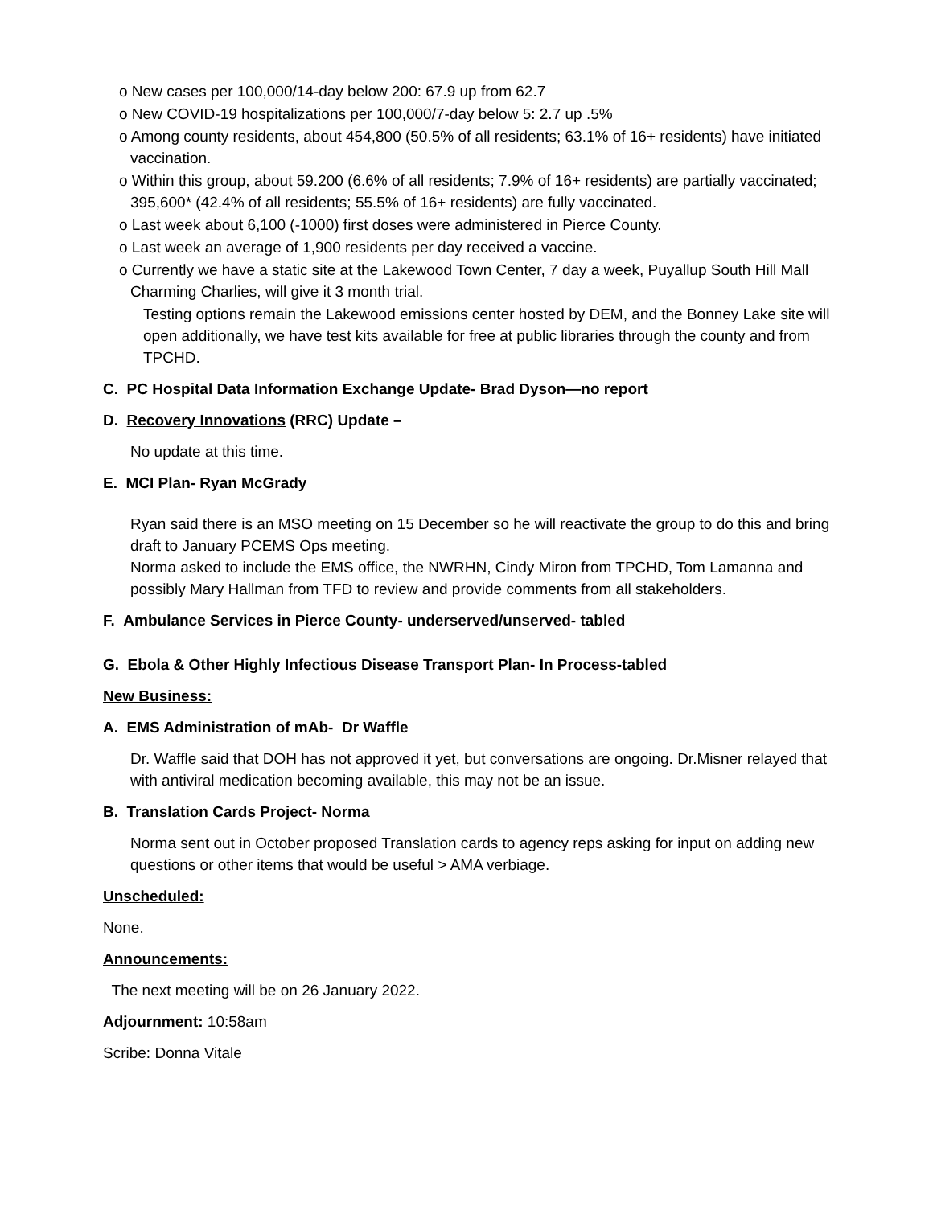o New cases per 100,000/14-day below 200: 67.9 up from 62.7
o New COVID-19 hospitalizations per 100,000/7-day below 5: 2.7 up .5%
o Among county residents, about 454,800 (50.5% of all residents; 63.1% of 16+ residents) have initiated vaccination.
o Within this group, about 59.200 (6.6% of all residents; 7.9% of 16+ residents) are partially vaccinated; 395,600* (42.4% of all residents; 55.5% of 16+ residents) are fully vaccinated.
o Last week about 6,100 (-1000) first doses were administered in Pierce County.
o Last week an average of 1,900 residents per day received a vaccine.
o Currently we have a static site at the Lakewood Town Center, 7 day a week, Puyallup South Hill Mall Charming Charlies, will give it 3 month trial.
Testing options remain the Lakewood emissions center hosted by DEM, and the Bonney Lake site will open additionally, we have test kits available for free at public libraries through the county and from TPCHD.
C. PC Hospital Data Information Exchange Update- Brad Dyson—no report
D. Recovery Innovations (RRC) Update –
No update at this time.
E. MCI Plan- Ryan McGrady
Ryan said there is an MSO meeting on 15 December so he will reactivate the group to do this and bring draft to January PCEMS Ops meeting.
Norma asked to include the EMS office, the NWRHN, Cindy Miron from TPCHD, Tom Lamanna and possibly Mary Hallman from TFD to review and provide comments from all stakeholders.
F. Ambulance Services in Pierce County- underserved/unserved- tabled
G. Ebola & Other Highly Infectious Disease Transport Plan- In Process-tabled
New Business:
A. EMS Administration of mAb- Dr Waffle
Dr. Waffle said that DOH has not approved it yet, but conversations are ongoing. Dr.Misner relayed that with antiviral medication becoming available, this may not be an issue.
B. Translation Cards Project- Norma
Norma sent out in October proposed Translation cards to agency reps asking for input on adding new questions or other items that would be useful > AMA verbiage.
Unscheduled:
None.
Announcements:
The next meeting will be on 26 January 2022.
Adjournment: 10:58am
Scribe: Donna Vitale